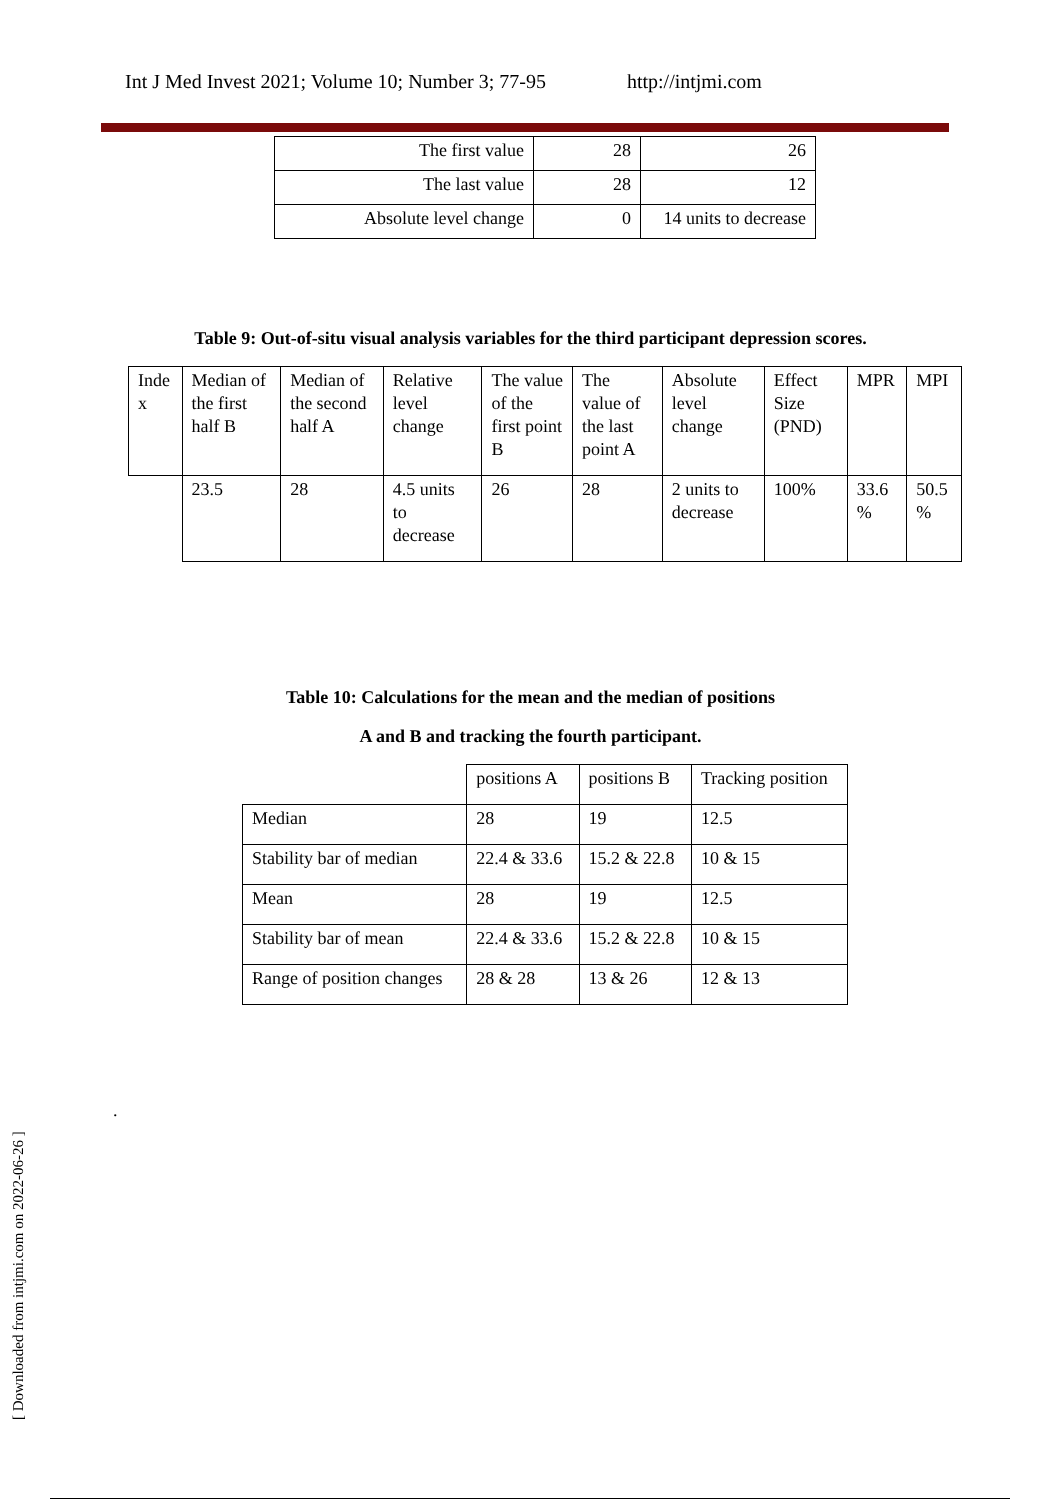Int J Med Invest 2021; Volume 10; Number 3; 77-95 http://intjmi.com
| The first value | 28 | 26 |
| The last value | 28 | 12 |
| Absolute level change | 0 | 14 units to decrease |
Table 9: Out-of-situ visual analysis variables for the third participant depression scores.
| Inde x | Median of the first half B | Median of the second half A | Relative level change | The value of the first point B | The value of the last point A | Absolute level change | Effect Size (PND) | MPR | MPI |
| | 23.5 | 28 | 4.5 units to decrease | 26 | 28 | 2 units to decrease | 100% | 33.6 % | 50.5 % |
Table 10: Calculations for the mean and the median of positions
A and B and tracking the fourth participant.
| | positions A | positions B | Tracking position |
| Median | 28 | 19 | 12.5 |
| Stability bar of median | 22.4 & 33.6 | 15.2 & 22.8 | 10 & 15 |
| Mean | 28 | 19 | 12.5 |
| Stability bar of mean | 22.4 & 33.6 | 15.2 & 22.8 | 10 & 15 |
| Range of position changes | 28 & 28 | 13 & 26 | 12 & 13 |
.
[ Downloaded from intjmi.com on 2022-06-26 ]